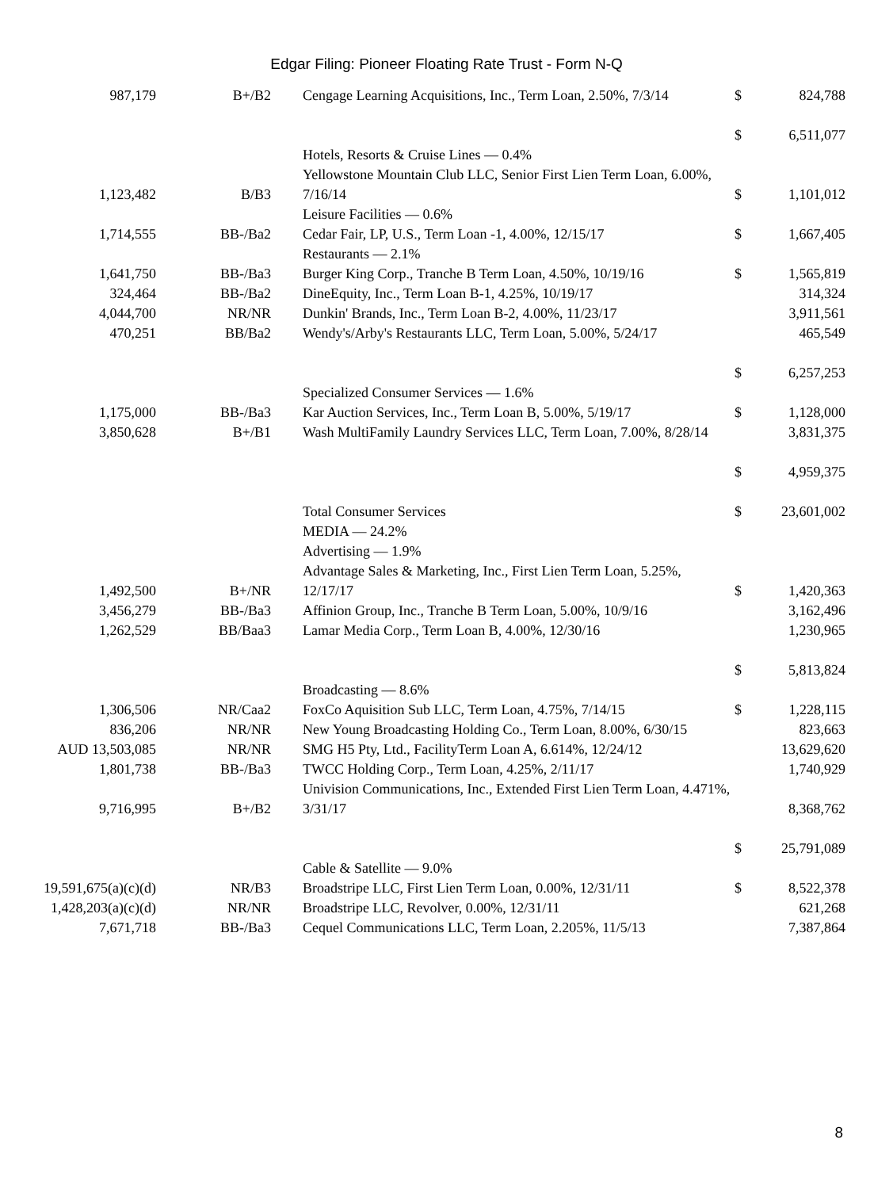Edgar Filing: Pioneer Floating Rate Trust - Form N-Q
| 987,179 | B+/B2 | Cengage Learning Acquisitions, Inc., Term Loan, 2.50%, 7/3/14 | $ | 824,788 |
| | | | $ | 6,511,077 |
| | | Hotels, Resorts & Cruise Lines — 0.4% | | |
| 1,123,482 | B/B3 | Yellowstone Mountain Club LLC, Senior First Lien Term Loan, 6.00%, 7/16/14 | $ | 1,101,012 |
| | | Leisure Facilities — 0.6% | | |
| 1,714,555 | BB-/Ba2 | Cedar Fair, LP, U.S., Term Loan -1, 4.00%, 12/15/17 | $ | 1,667,405 |
| | | Restaurants — 2.1% | | |
| 1,641,750 | BB-/Ba3 | Burger King Corp., Tranche B Term Loan, 4.50%, 10/19/16 | $ | 1,565,819 |
| 324,464 | BB-/Ba2 | DineEquity, Inc., Term Loan B-1, 4.25%, 10/19/17 | | 314,324 |
| 4,044,700 | NR/NR | Dunkin' Brands, Inc., Term Loan B-2, 4.00%, 11/23/17 | | 3,911,561 |
| 470,251 | BB/Ba2 | Wendy's/Arby's Restaurants LLC, Term Loan, 5.00%, 5/24/17 | | 465,549 |
| | | | $ | 6,257,253 |
| | | Specialized Consumer Services — 1.6% | | |
| 1,175,000 | BB-/Ba3 | Kar Auction Services, Inc., Term Loan B, 5.00%, 5/19/17 | $ | 1,128,000 |
| 3,850,628 | B+/B1 | Wash MultiFamily Laundry Services LLC, Term Loan, 7.00%, 8/28/14 | | 3,831,375 |
| | | | $ | 4,959,375 |
| | | Total Consumer Services | $ | 23,601,002 |
| | | MEDIA — 24.2% | | |
| | | Advertising — 1.9% | | |
| 1,492,500 | B+/NR | Advantage Sales & Marketing, Inc., First Lien Term Loan, 5.25%, 12/17/17 | $ | 1,420,363 |
| 3,456,279 | BB-/Ba3 | Affinion Group, Inc., Tranche B Term Loan, 5.00%, 10/9/16 | | 3,162,496 |
| 1,262,529 | BB/Baa3 | Lamar Media Corp., Term Loan B, 4.00%, 12/30/16 | | 1,230,965 |
| | | | $ | 5,813,824 |
| | | Broadcasting — 8.6% | | |
| 1,306,506 | NR/Caa2 | FoxCo Aquisition Sub LLC, Term Loan, 4.75%, 7/14/15 | $ | 1,228,115 |
| 836,206 | NR/NR | New Young Broadcasting Holding Co., Term Loan, 8.00%, 6/30/15 | | 823,663 |
| AUD 13,503,085 | NR/NR | SMG H5 Pty, Ltd., FacilityTerm Loan A, 6.614%, 12/24/12 | | 13,629,620 |
| 1,801,738 | BB-/Ba3 | TWCC Holding Corp., Term Loan, 4.25%, 2/11/17 | | 1,740,929 |
| 9,716,995 | B+/B2 | Univision Communications, Inc., Extended First Lien Term Loan, 4.471%, 3/31/17 | | 8,368,762 |
| | | | $ | 25,791,089 |
| | | Cable & Satellite — 9.0% | | |
| 19,591,675(a)(c)(d) | NR/B3 | Broadstripe LLC, First Lien Term Loan, 0.00%, 12/31/11 | $ | 8,522,378 |
| 1,428,203(a)(c)(d) | NR/NR | Broadstripe LLC, Revolver, 0.00%, 12/31/11 | | 621,268 |
| 7,671,718 | BB-/Ba3 | Cequel Communications LLC, Term Loan, 2.205%, 11/5/13 | | 7,387,864 |
8